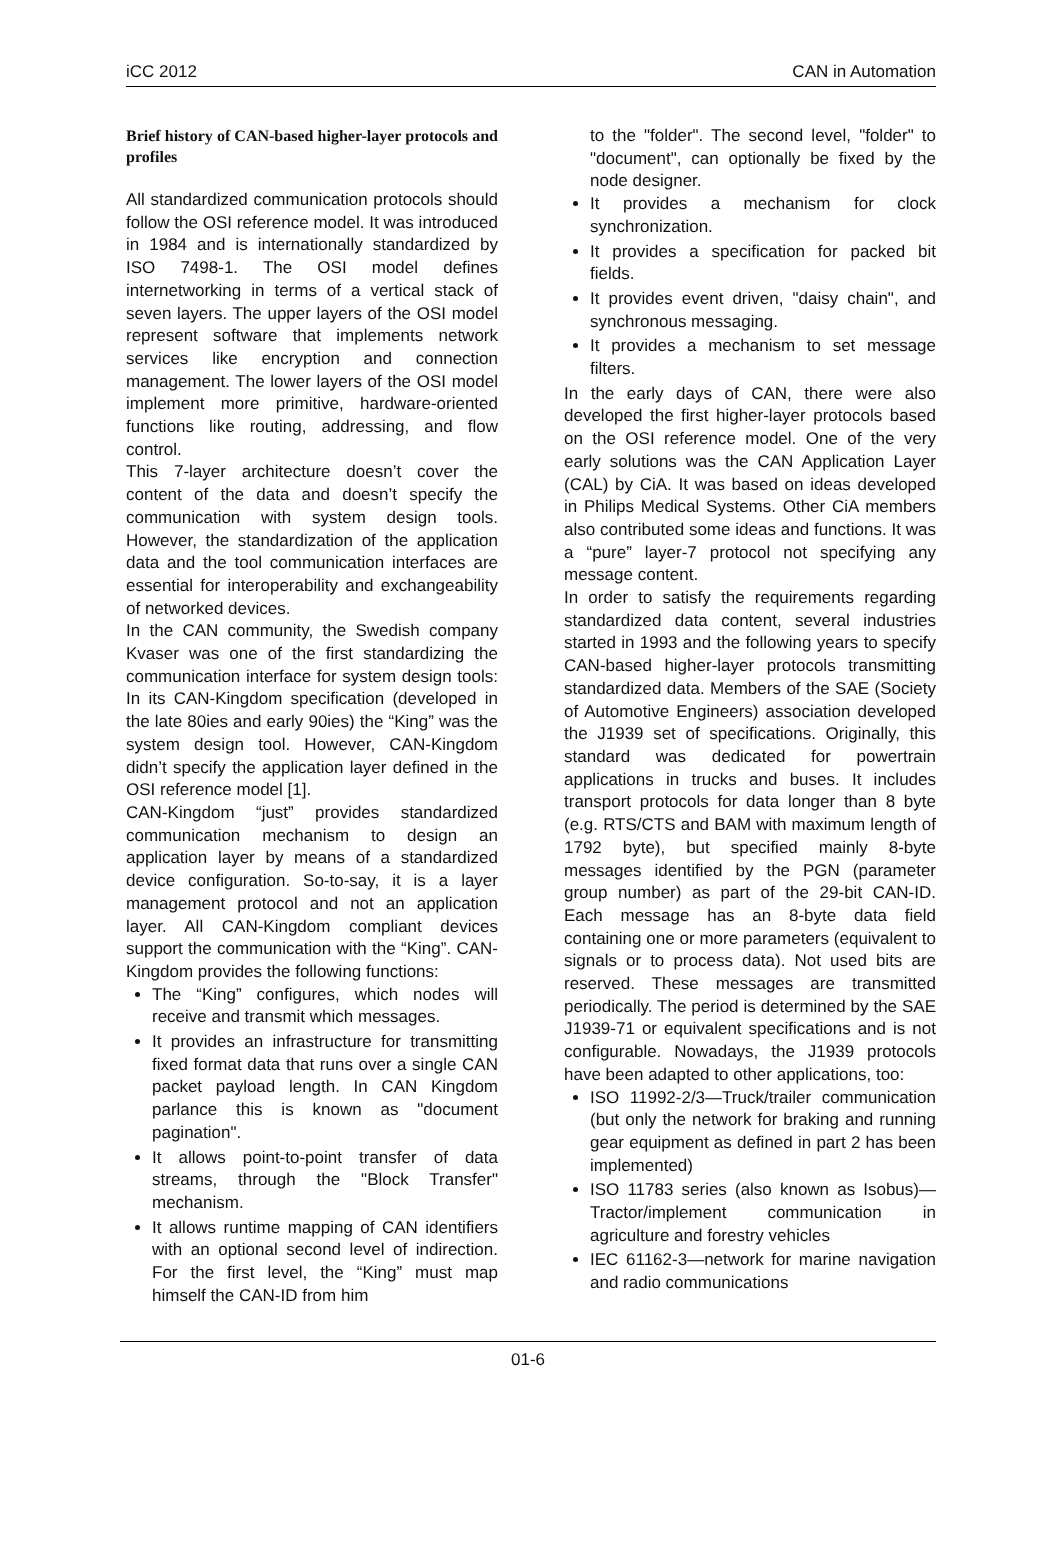iCC 2012 CAN in Automation
Brief history of CAN-based higher-layer protocols and profiles
All standardized communication protocols should follow the OSI reference model. It was introduced in 1984 and is internationally standardized by ISO 7498-1. The OSI model defines internetworking in terms of a vertical stack of seven layers. The upper layers of the OSI model represent software that implements network services like encryption and connection management. The lower layers of the OSI model implement more primitive, hardware-oriented functions like routing, addressing, and flow control.
This 7-layer architecture doesn’t cover the content of the data and doesn’t specify the communication with system design tools. However, the standardization of the application data and the tool communication interfaces are essential for interoperability and exchangeability of networked devices.
In the CAN community, the Swedish company Kvaser was one of the first standardizing the communication interface for system design tools: In its CAN-Kingdom specification (developed in the late 80ies and early 90ies) the “King” was the system design tool. However, CAN-Kingdom didn’t specify the application layer defined in the OSI reference model [1].
CAN-Kingdom “just” provides standardized communication mechanism to design an application layer by means of a standardized device configuration. So-to-say, it is a layer management protocol and not an application layer. All CAN-Kingdom compliant devices support the communication with the “King”. CAN-Kingdom provides the following functions:
The “King” configures, which nodes will receive and transmit which messages.
It provides an infrastructure for transmitting fixed format data that runs over a single CAN packet payload length. In CAN Kingdom parlance this is known as "document pagination".
It allows point-to-point transfer of data streams, through the "Block Transfer" mechanism.
It allows runtime mapping of CAN identifiers with an optional second level of indirection. For the first level, the “King” must map himself the CAN-ID from him
to the "folder". The second level, "folder" to "document", can optionally be fixed by the node designer.
It provides a mechanism for clock synchronization.
It provides a specification for packed bit fields.
It provides event driven, "daisy chain", and synchronous messaging.
It provides a mechanism to set message filters.
In the early days of CAN, there were also developed the first higher-layer protocols based on the OSI reference model. One of the very early solutions was the CAN Application Layer (CAL) by CiA. It was based on ideas developed in Philips Medical Systems. Other CiA members also contributed some ideas and functions. It was a “pure” layer-7 protocol not specifying any message content.
In order to satisfy the requirements regarding standardized data content, several industries started in 1993 and the following years to specify CAN-based higher-layer protocols transmitting standardized data. Members of the SAE (Society of Automotive Engineers) association developed the J1939 set of specifications. Originally, this standard was dedicated for powertrain applications in trucks and buses. It includes transport protocols for data longer than 8 byte (e.g. RTS/CTS and BAM with maximum length of 1792 byte), but specified mainly 8-byte messages identified by the PGN (parameter group number) as part of the 29-bit CAN-ID. Each message has an 8-byte data field containing one or more parameters (equivalent to signals or to process data). Not used bits are reserved. These messages are transmitted periodically. The period is determined by the SAE J1939-71 or equivalent specifications and is not configurable. Nowadays, the J1939 protocols have been adapted to other applications, too:
ISO 11992-2/3—Truck/trailer communication (but only the network for braking and running gear equipment as defined in part 2 has been implemented)
ISO 11783 series (also known as Isobus)—Tractor/implement communication in agriculture and forestry vehicles
IEC 61162-3—network for marine navigation and radio communications
01-6